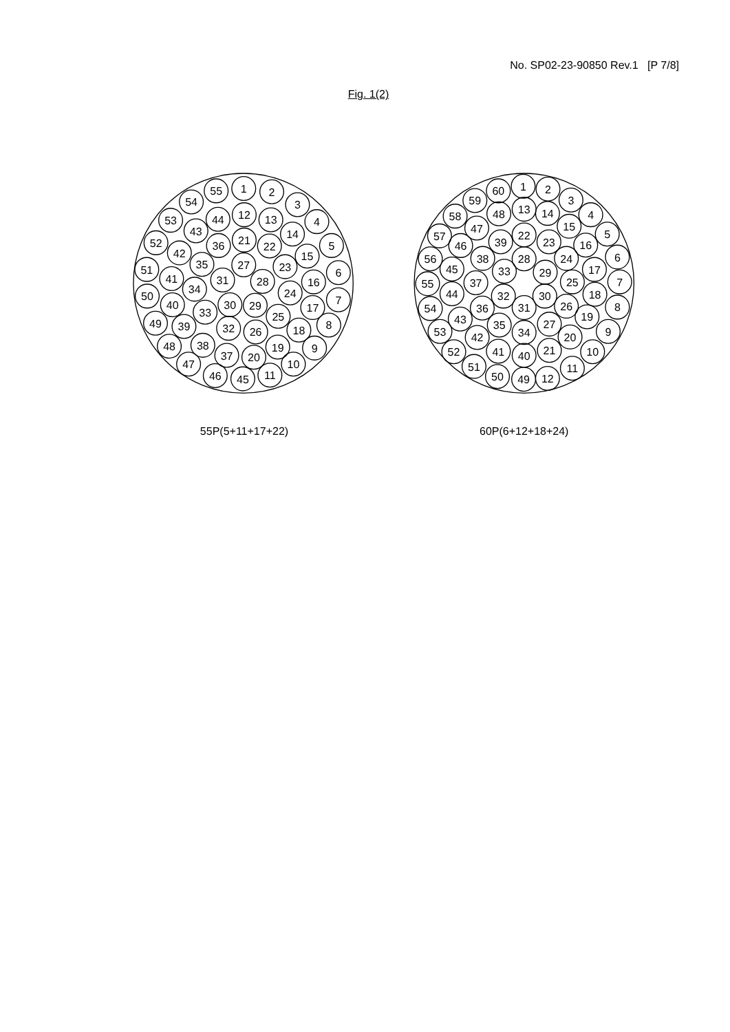No. SP02-23-90850 Rev.1 [P 7/8]
Fig. 1(2)
1
2
3
4
5
6
7
8
9
10
11
12
13
14
15
16
17
18
19
20
21
22
23
24
25
26
27
28
29
30
31
32
33
34
35
36
37
38
39
40
41
42
43
44
45
46
47
48
49
50
51
52
53
54
55
1
2
3
4
5
6
7
8
9
10
11
12
13
14
15
16
17
18
19
20
21
22
23
24
25
26
27
28
29
30
31
32
33
34
35
36
37
38
39
40
41
42
43
44
45
46
47
48
49
50
51
52
53
54
55
56
57
58
59
60
55P(5+11+17+22) 60P(6+12+18+24)